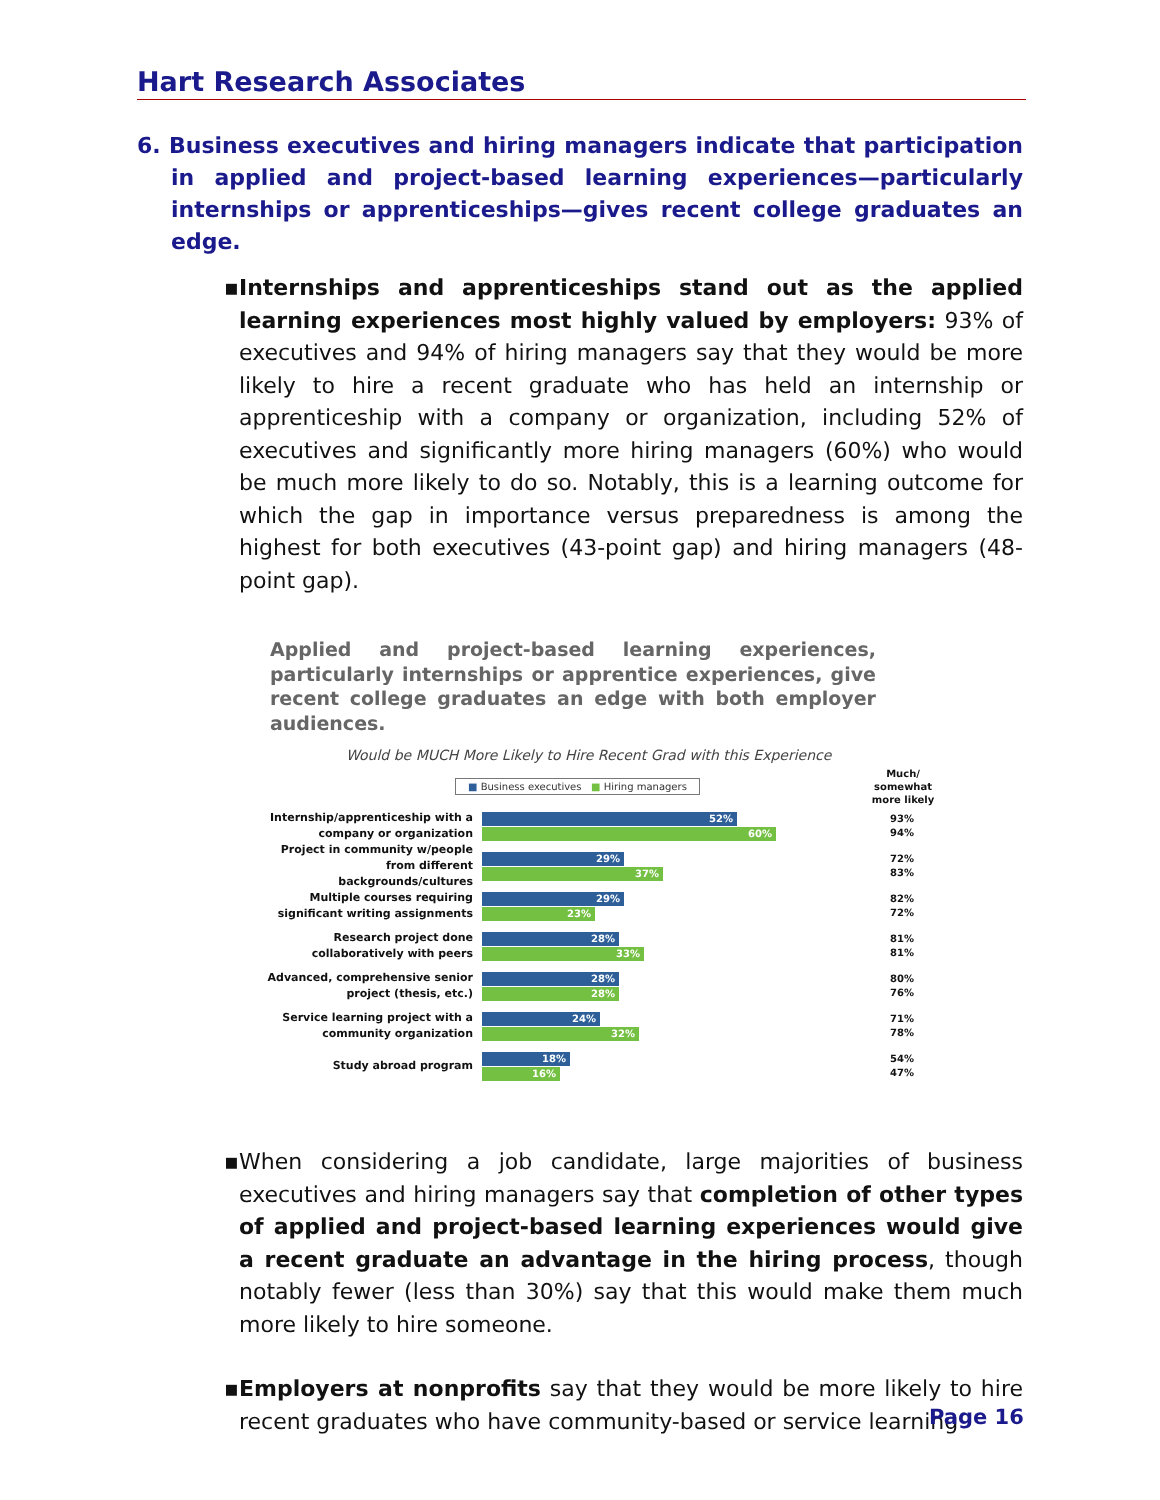Hart Research Associates
6. Business executives and hiring managers indicate that participation in applied and project-based learning experiences—particularly internships or apprenticeships—gives recent college graduates an edge.
▪ Internships and apprenticeships stand out as the applied learning experiences most highly valued by employers: 93% of executives and 94% of hiring managers say that they would be more likely to hire a recent graduate who has held an internship or apprenticeship with a company or organization, including 52% of executives and significantly more hiring managers (60%) who would be much more likely to do so. Notably, this is a learning outcome for which the gap in importance versus preparedness is among the highest for both executives (43-point gap) and hiring managers (48-point gap).
Applied and project-based learning experiences, particularly internships or apprentice experiences, give recent college graduates an edge with both employer audiences.
Would be MUCH More Likely to Hire Recent Grad with this Experience
■ Business executives ■ Hiring managers Much/
somewhat
more likely
Internship/apprenticeship with a company or organization
52%
60%
93%
94%
Project in community w/people from different backgrounds/cultures
29%
37%
72%
83%
Multiple courses requiring significant writing assignments
29%
23%
82%
72%
Research project done collaboratively with peers
28%
33%
81%
81%
Advanced, comprehensive senior project (thesis, etc.)
28%
28%
80%
76%
Service learning project with a community organization
24%
32%
71%
78%
Study abroad program
18%
16%
54%
47%
▪ When considering a job candidate, large majorities of business executives and hiring managers say that completion of other types of applied and project-based learning experiences would give a recent graduate an advantage in the hiring process, though notably fewer (less than 30%) say that this would make them much more likely to hire someone.
▪ Employers at nonprofits say that they would be more likely to hire recent graduates who have community-based or service learning
Page 16